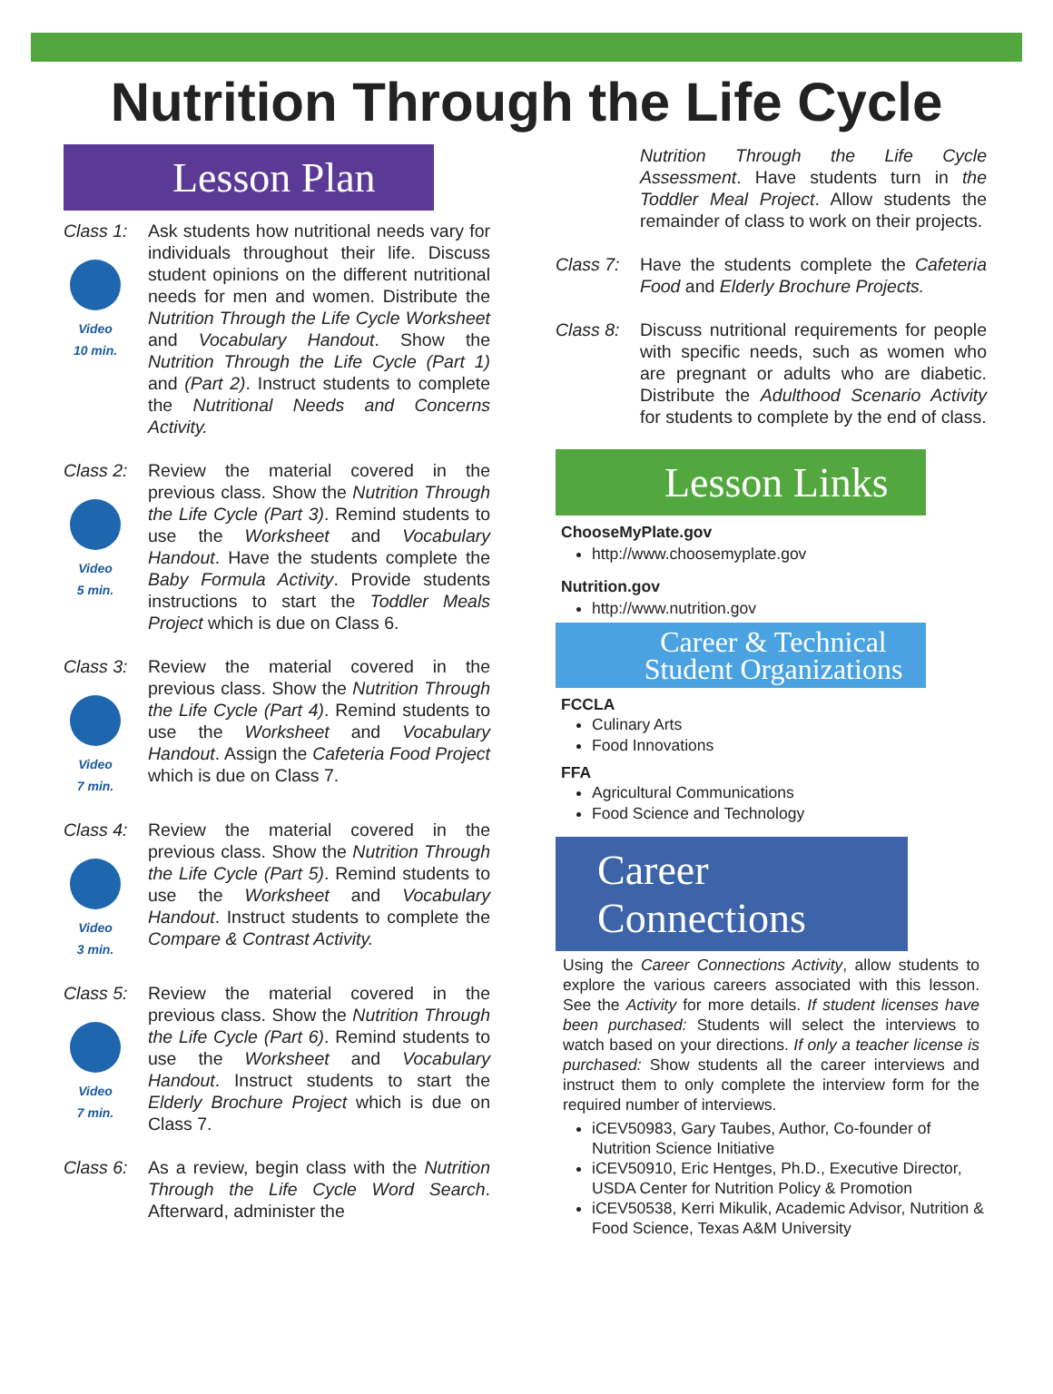Nutrition Through the Life Cycle
Lesson Plan
Class 1:
Video
10 min.
Ask students how nutritional needs vary for individuals throughout their life. Discuss student opinions on the different nutritional needs for men and women. Distribute the Nutrition Through the Life Cycle Worksheet and Vocabulary Handout. Show the Nutrition Through the Life Cycle (Part 1) and (Part 2). Instruct students to complete the Nutritional Needs and Concerns Activity.
Class 2:
Video
5 min.
Review the material covered in the previous class. Show the Nutrition Through the Life Cycle (Part 3). Remind students to use the Worksheet and Vocabulary Handout. Have the students complete the Baby Formula Activity. Provide students instructions to start the Toddler Meals Project which is due on Class 6.
Class 3:
Video
7 min.
Review the material covered in the previous class. Show the Nutrition Through the Life Cycle (Part 4). Remind students to use the Worksheet and Vocabulary Handout. Assign the Cafeteria Food Project which is due on Class 7.
Class 4:
Video
3 min.
Review the material covered in the previous class. Show the Nutrition Through the Life Cycle (Part 5). Remind students to use the Worksheet and Vocabulary Handout. Instruct students to complete the Compare & Contrast Activity.
Class 5:
Video
7 min.
Review the material covered in the previous class. Show the Nutrition Through the Life Cycle (Part 6). Remind students to use the Worksheet and Vocabulary Handout. Instruct students to start the Elderly Brochure Project which is due on Class 7.
Class 6:
As a review, begin class with the Nutrition Through the Life Cycle Word Search. Afterward, administer the
Nutrition Through the Life Cycle Assessment. Have students turn in the Toddler Meal Project. Allow students the remainder of class to work on their projects.
Class 7:
Have the students complete the Cafeteria Food and Elderly Brochure Projects.
Class 8:
Discuss nutritional requirements for people with specific needs, such as women who are pregnant or adults who are diabetic. Distribute the Adulthood Scenario Activity for students to complete by the end of class.
Lesson Links
ChooseMyPlate.gov
http://www.choosemyplate.gov
Nutrition.gov
http://www.nutrition.gov
Career & Technical Student Organizations
FCCLA
Culinary Arts
Food Innovations
FFA
Agricultural Communications
Food Science and Technology
Career Connections
Using the Career Connections Activity, allow students to explore the various careers associated with this lesson. See the Activity for more details. If student licenses have been purchased: Students will select the interviews to watch based on your directions. If only a teacher license is purchased: Show students all the career interviews and instruct them to only complete the interview form for the required number of interviews.
iCEV50983, Gary Taubes, Author, Co-founder of Nutrition Science Initiative
iCEV50910, Eric Hentges, Ph.D., Executive Director, USDA Center for Nutrition Policy & Promotion
iCEV50538, Kerri Mikulik, Academic Advisor, Nutrition & Food Science, Texas A&M University